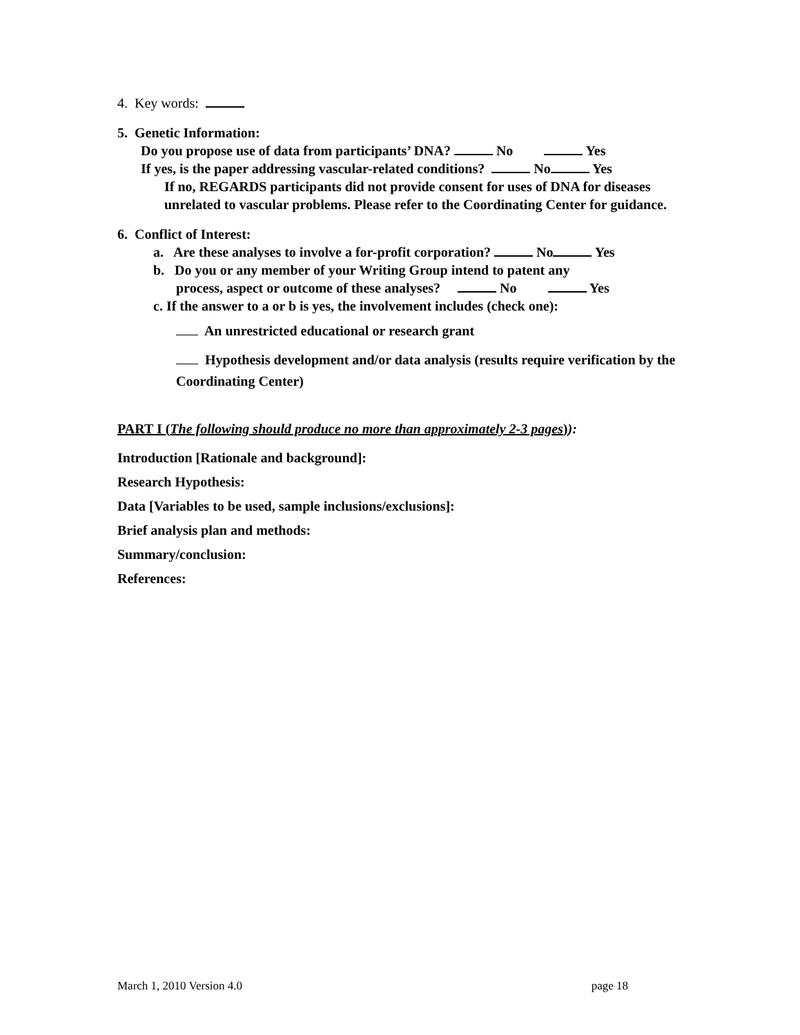4. Key words:
5. Genetic Information:
Do you propose use of data from participants’ DNA? No Yes
If yes, is the paper addressing vascular-related conditions? No Yes
If no, REGARDS participants did not provide consent for uses of DNA for diseases unrelated to vascular problems. Please refer to the Coordinating Center for guidance.
6. Conflict of Interest:
a. Are these analyses to involve a for-profit corporation? No Yes
b. Do you or any member of your Writing Group intend to patent any
process, aspect or outcome of these analyses? No Yes
c. If the answer to a or b is yes, the involvement includes (check one):
An unrestricted educational or research grant
Hypothesis development and/or data analysis (results require verification by the Coordinating Center)
PART I (The following should produce no more than approximately 2-3 pages)):
Introduction [Rationale and background]:
Research Hypothesis:
Data [Variables to be used, sample inclusions/exclusions]:
Brief analysis plan and methods:
Summary/conclusion:
References:
March 1, 2010 Version 4.0 page 18